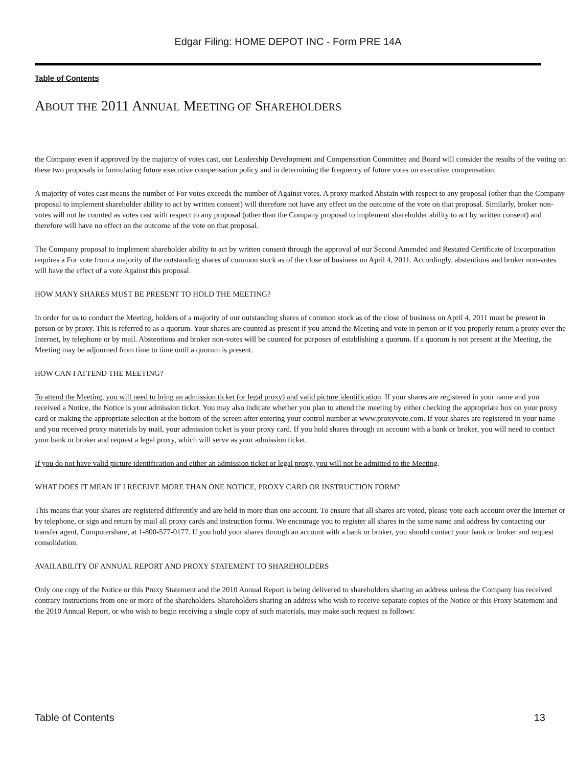Edgar Filing: HOME DEPOT INC - Form PRE 14A
Table of Contents
ABOUT THE 2011 ANNUAL MEETING OF SHAREHOLDERS
the Company even if approved by the majority of votes cast, our Leadership Development and Compensation Committee and Board will consider the results of the voting on these two proposals in formulating future executive compensation policy and in determining the frequency of future votes on executive compensation.
A majority of votes cast means the number of For votes exceeds the number of Against votes. A proxy marked Abstain with respect to any proposal (other than the Company proposal to implement shareholder ability to act by written consent) will therefore not have any effect on the outcome of the vote on that proposal. Similarly, broker non-votes will not be counted as votes cast with respect to any proposal (other than the Company proposal to implement shareholder ability to act by written consent) and therefore will have no effect on the outcome of the vote on that proposal.
The Company proposal to implement shareholder ability to act by written consent through the approval of our Second Amended and Restated Certificate of Incorporation requires a For vote from a majority of the outstanding shares of common stock as of the close of business on April 4, 2011. Accordingly, abstentions and broker non-votes will have the effect of a vote Against this proposal.
HOW MANY SHARES MUST BE PRESENT TO HOLD THE MEETING?
In order for us to conduct the Meeting, holders of a majority of our outstanding shares of common stock as of the close of business on April 4, 2011 must be present in person or by proxy. This is referred to as a quorum. Your shares are counted as present if you attend the Meeting and vote in person or if you properly return a proxy over the Internet, by telephone or by mail. Abstentions and broker non-votes will be counted for purposes of establishing a quorum. If a quorum is not present at the Meeting, the Meeting may be adjourned from time to time until a quorum is present.
HOW CAN I ATTEND THE MEETING?
To attend the Meeting, you will need to bring an admission ticket (or legal proxy) and valid picture identification. If your shares are registered in your name and you received a Notice, the Notice is your admission ticket. You may also indicate whether you plan to attend the meeting by either checking the appropriate box on your proxy card or making the appropriate selection at the bottom of the screen after entering your control number at www.proxyvote.com. If your shares are registered in your name and you received proxy materials by mail, your admission ticket is your proxy card. If you hold shares through an account with a bank or broker, you will need to contact your bank or broker and request a legal proxy, which will serve as your admission ticket.
If you do not have valid picture identification and either an admission ticket or legal proxy, you will not be admitted to the Meeting.
WHAT DOES IT MEAN IF I RECEIVE MORE THAN ONE NOTICE, PROXY CARD OR INSTRUCTION FORM?
This means that your shares are registered differently and are held in more than one account. To ensure that all shares are voted, please vote each account over the Internet or by telephone, or sign and return by mail all proxy cards and instruction forms. We encourage you to register all shares in the same name and address by contacting our transfer agent, Computershare, at 1-800-577-0177. If you hold your shares through an account with a bank or broker, you should contact your bank or broker and request consolidation.
AVAILABILITY OF ANNUAL REPORT AND PROXY STATEMENT TO SHAREHOLDERS
Only one copy of the Notice or this Proxy Statement and the 2010 Annual Report is being delivered to shareholders sharing an address unless the Company has received contrary instructions from one or more of the shareholders. Shareholders sharing an address who wish to receive separate copies of the Notice or this Proxy Statement and the 2010 Annual Report, or who wish to begin receiving a single copy of such materials, may make such request as follows:
Table of Contents 13